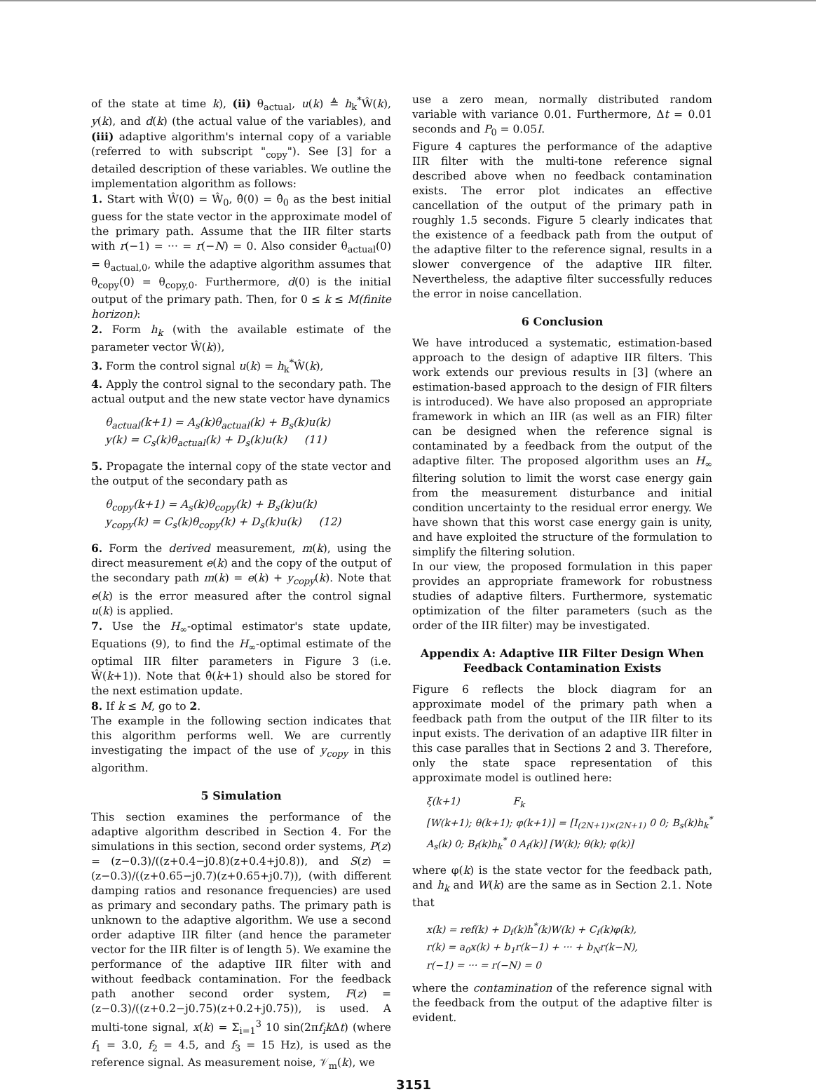of the state at time k), (ii) θ<sub>actual</sub>, u(k) ≜ h<sub>k</sub><sup>*</sup>Ŵ(k), y(k), and d(k) (the actual value of the variables), and (iii) adaptive algorithm's internal copy of a variable (referred to with subscript "<sub>copy</sub>"). See [3] for a detailed description of these variables. We outline the implementation algorithm as follows:
1. Start with Ŵ(0) = Ŵ<sub>0</sub>, θ̂(0) = θ̂<sub>0</sub> as the best initial guess for the state vector in the approximate model of the primary path. Assume that the IIR filter starts with r(−1) = ··· = r(−N) = 0. Also consider θ<sub>actual</sub>(0) = θ<sub>actual,0</sub>, while the adaptive algorithm assumes that θ<sub>copy</sub>(0) = θ<sub>copy,0</sub>. Furthermore, d(0) is the initial output of the primary path. Then, for 0 ≤ k ≤ M(finite horizon):
2. Form h<sub>k</sub> (with the available estimate of the parameter vector Ŵ(k)),
3. Form the control signal u(k) = h<sub>k</sub><sup>*</sup>Ŵ(k),
4. Apply the control signal to the secondary path. The actual output and the new state vector have dynamics
θ<sub>actual</sub>(k+1) = A<sub>s</sub>(k)θ<sub>actual</sub>(k) + B<sub>s</sub>(k)u(k)
y(k) = C<sub>s</sub>(k)θ<sub>actual</sub>(k) + D<sub>s</sub>(k)u(k) (11)
5. Propagate the internal copy of the state vector and the output of the secondary path as
θ<sub>copy</sub>(k+1) = A<sub>s</sub>(k)θ<sub>copy</sub>(k) + B<sub>s</sub>(k)u(k)
y<sub>copy</sub>(k) = C<sub>s</sub>(k)θ<sub>copy</sub>(k) + D<sub>s</sub>(k)u(k) (12)
6. Form the derived measurement, m(k), using the direct measurement e(k) and the copy of the output of the secondary path m(k) = e(k) + y<sub>copy</sub>(k). Note that e(k) is the error measured after the control signal u(k) is applied.
7. Use the H<sub>∞</sub>-optimal estimator's state update, Equations (9), to find the H<sub>∞</sub>-optimal estimate of the optimal IIR filter parameters in Figure 3 (i.e. Ŵ(k+1)). Note that θ̂(k+1) should also be stored for the next estimation update.
8. If k ≤ M, go to 2.
The example in the following section indicates that this algorithm performs well. We are currently investigating the impact of the use of y<sub>copy</sub> in this algorithm.
5 Simulation
This section examines the performance of the adaptive algorithm described in Section 4. For the simulations in this section, second order systems, P(z) = (z−0.3)/((z+0.4−j0.8)(z+0.4+j0.8)), and S(z) = (z−0.3)/((z+0.65−j0.7)(z+0.65+j0.7)), (with different damping ratios and resonance frequencies) are used as primary and secondary paths. The primary path is unknown to the adaptive algorithm. We use a second order adaptive IIR filter (and hence the parameter vector for the IIR filter is of length 5). We examine the performance of the adaptive IIR filter with and without feedback contamination. For the feedback path another second order system, F(z) = (z−0.3)/((z+0.2−j0.75)(z+0.2+j0.75)), is used. A multi-tone signal, x(k) = Σ<sub>i=1</sub><sup>3</sup> 10 sin(2πf<sub>i</sub>k Δt) (where f<sub>1</sub> = 3.0, f<sub>2</sub> = 4.5, and f<sub>3</sub> = 15 Hz), is used as the reference signal. As measurement noise, 𝒱<sub>m</sub>(k), we
use a zero mean, normally distributed random variable with variance 0.01. Furthermore, Δt = 0.01 seconds and P<sub>0</sub> = 0.05I.
Figure 4 captures the performance of the adaptive IIR filter with the multi-tone reference signal described above when no feedback contamination exists. The error plot indicates an effective cancellation of the output of the primary path in roughly 1.5 seconds. Figure 5 clearly indicates that the existence of a feedback path from the output of the adaptive filter to the reference signal, results in a slower convergence of the adaptive IIR filter. Nevertheless, the adaptive filter successfully reduces the error in noise cancellation.
6 Conclusion
We have introduced a systematic, estimation-based approach to the design of adaptive IIR filters. This work extends our previous results in [3] (where an estimation-based approach to the design of FIR filters is introduced). We have also proposed an appropriate framework in which an IIR (as well as an FIR) filter can be designed when the reference signal is contaminated by a feedback from the output of the adaptive filter. The proposed algorithm uses an H<sub>∞</sub> filtering solution to limit the worst case energy gain from the measurement disturbance and initial condition uncertainty to the residual error energy. We have shown that this worst case energy gain is unity, and have exploited the structure of the formulation to simplify the filtering solution.
In our view, the proposed formulation in this paper provides an appropriate framework for robustness studies of adaptive filters. Furthermore, systematic optimization of the filter parameters (such as the order of the IIR filter) may be investigated.
Appendix A: Adaptive IIR Filter Design When Feedback Contamination Exists
Figure 6 reflects the block diagram for an approximate model of the primary path when a feedback path from the output of the IIR filter to its input exists. The derivation of an adaptive IIR filter in this case paralles that in Sections 2 and 3. Therefore, only the state space representation of this approximate model is outlined here:
ξ(k+1) F<sub>k</sub>
[W(k+1); θ(k+1); φ(k+1)] = [I<sub>(2N+1)×(2N+1)</sub> 0 0; B<sub>s</sub>(k)h<sub>k</sub><sup>*</sup> A<sub>s</sub>(k) 0; B<sub>f</sub>(k)h<sub>k</sub><sup>*</sup> 0 A<sub>f</sub>(k)] [W(k); θ(k); φ(k)]
where φ(k) is the state vector for the feedback path, and h<sub>k</sub> and W(k) are the same as in Section 2.1. Note that
x(k) = ref(k) + D<sub>f</sub>(k)h<sup>*</sup>(k)W(k) + C<sub>f</sub>(k)φ(k),
r(k) = a<sub>0</sub>x(k) + b<sub>1</sub>r(k−1) + ··· + b<sub>N</sub>r(k−N),
r(−1) = ··· = r(−N) = 0
where the contamination of the reference signal with the feedback from the output of the adaptive filter is evident.
3151